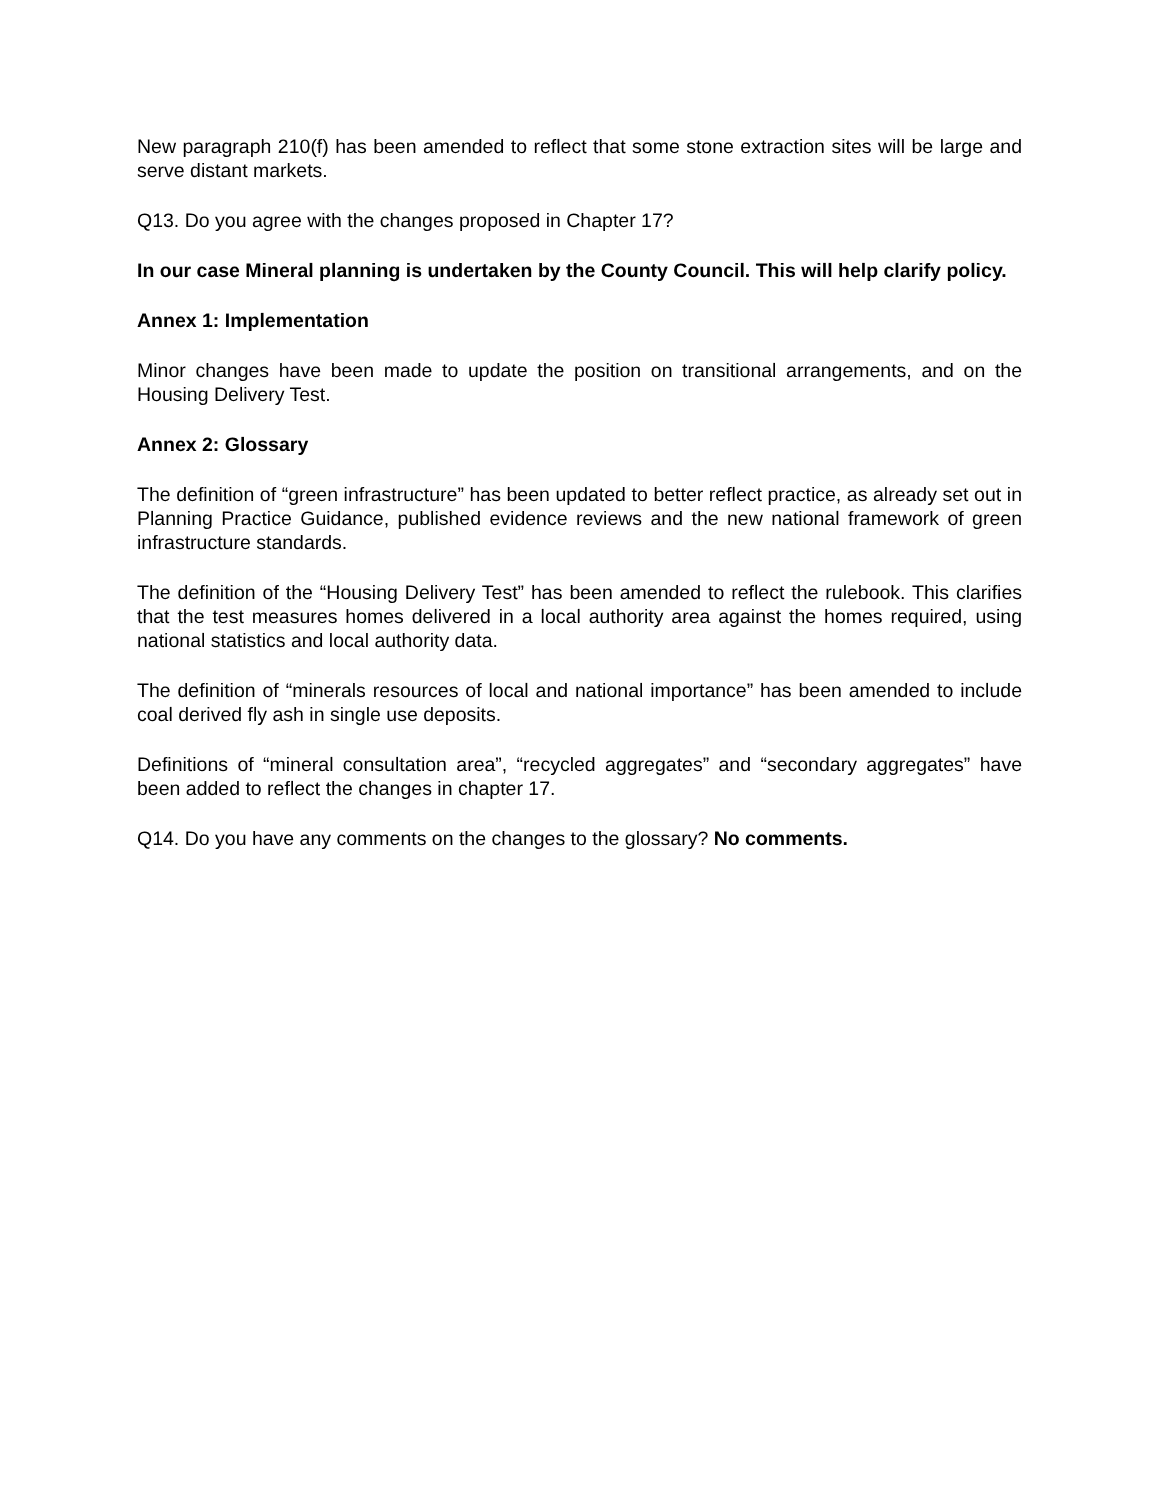New paragraph 210(f) has been amended to reflect that some stone extraction sites will be large and serve distant markets.
Q13. Do you agree with the changes proposed in Chapter 17?
In our case Mineral planning is undertaken by the County Council. This will help clarify policy.
Annex 1: Implementation
Minor changes have been made to update the position on transitional arrangements, and on the Housing Delivery Test.
Annex 2: Glossary
The definition of “green infrastructure” has been updated to better reflect practice, as already set out in Planning Practice Guidance, published evidence reviews and the new national framework of green infrastructure standards.
The definition of the “Housing Delivery Test” has been amended to reflect the rulebook. This clarifies that the test measures homes delivered in a local authority area against the homes required, using national statistics and local authority data.
The definition of “minerals resources of local and national importance” has been amended to include coal derived fly ash in single use deposits.
Definitions of “mineral consultation area”, “recycled aggregates” and “secondary aggregates” have been added to reflect the changes in chapter 17.
Q14. Do you have any comments on the changes to the glossary? No comments.